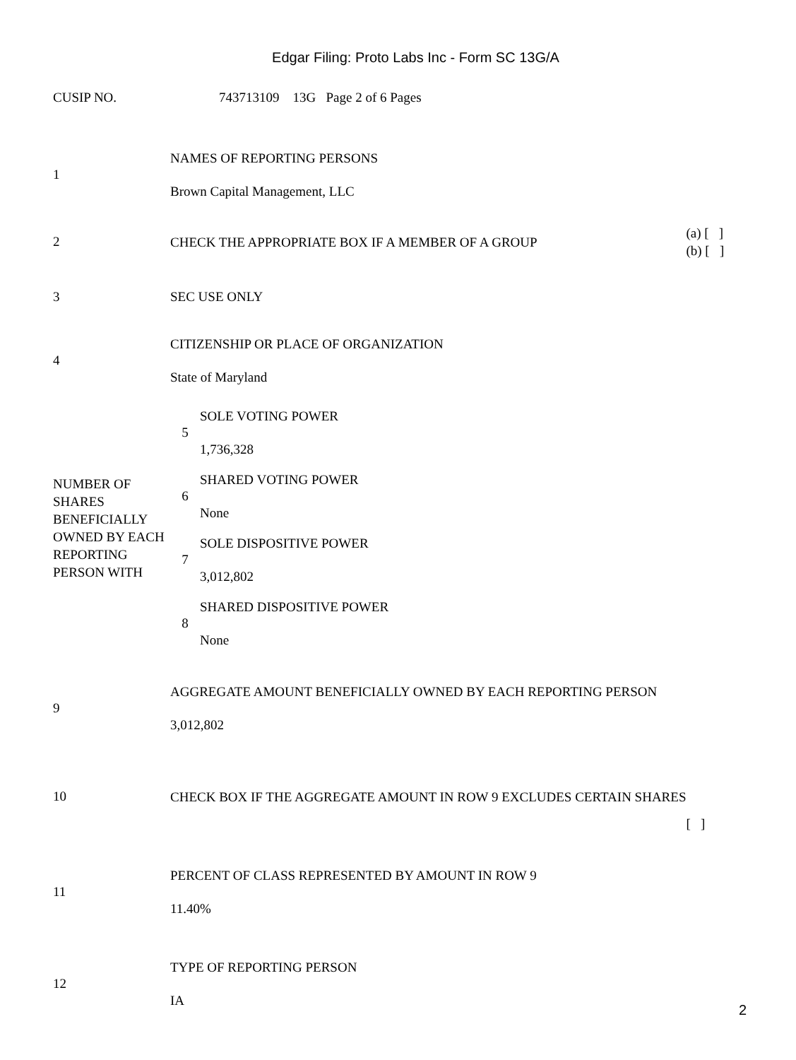Edgar Filing: Proto Labs Inc - Form SC 13G/A
CUSIP NO. 743713109 13G Page 2 of 6 Pages
| 1 | NAMES OF REPORTING PERSONS Brown Capital Management, LLC | | |
| 2 | CHECK THE APPROPRIATE BOX IF A MEMBER OF A GROUP | | (a) [ ] (b) [ ] |
| 3 | SEC USE ONLY | | |
| 4 | CITIZENSHIP OR PLACE OF ORGANIZATION State of Maryland | | |
| NUMBER OF SHARES BENEFICIALLY OWNED BY EACH REPORTING PERSON WITH | 5 | SOLE VOTING POWER 1,736,328 | |
| | 6 | SHARED VOTING POWER None | |
| | 7 | SOLE DISPOSITIVE POWER 3,012,802 | |
| | 8 | SHARED DISPOSITIVE POWER None | |
| 9 | AGGREGATE AMOUNT BENEFICIALLY OWNED BY EACH REPORTING PERSON 3,012,802 | | |
| 10 | CHECK BOX IF THE AGGREGATE AMOUNT IN ROW 9 EXCLUDES CERTAIN SHARES | | [ ] |
| 11 | PERCENT OF CLASS REPRESENTED BY AMOUNT IN ROW 9 11.40% | | |
| 12 | TYPE OF REPORTING PERSON IA | | |
2